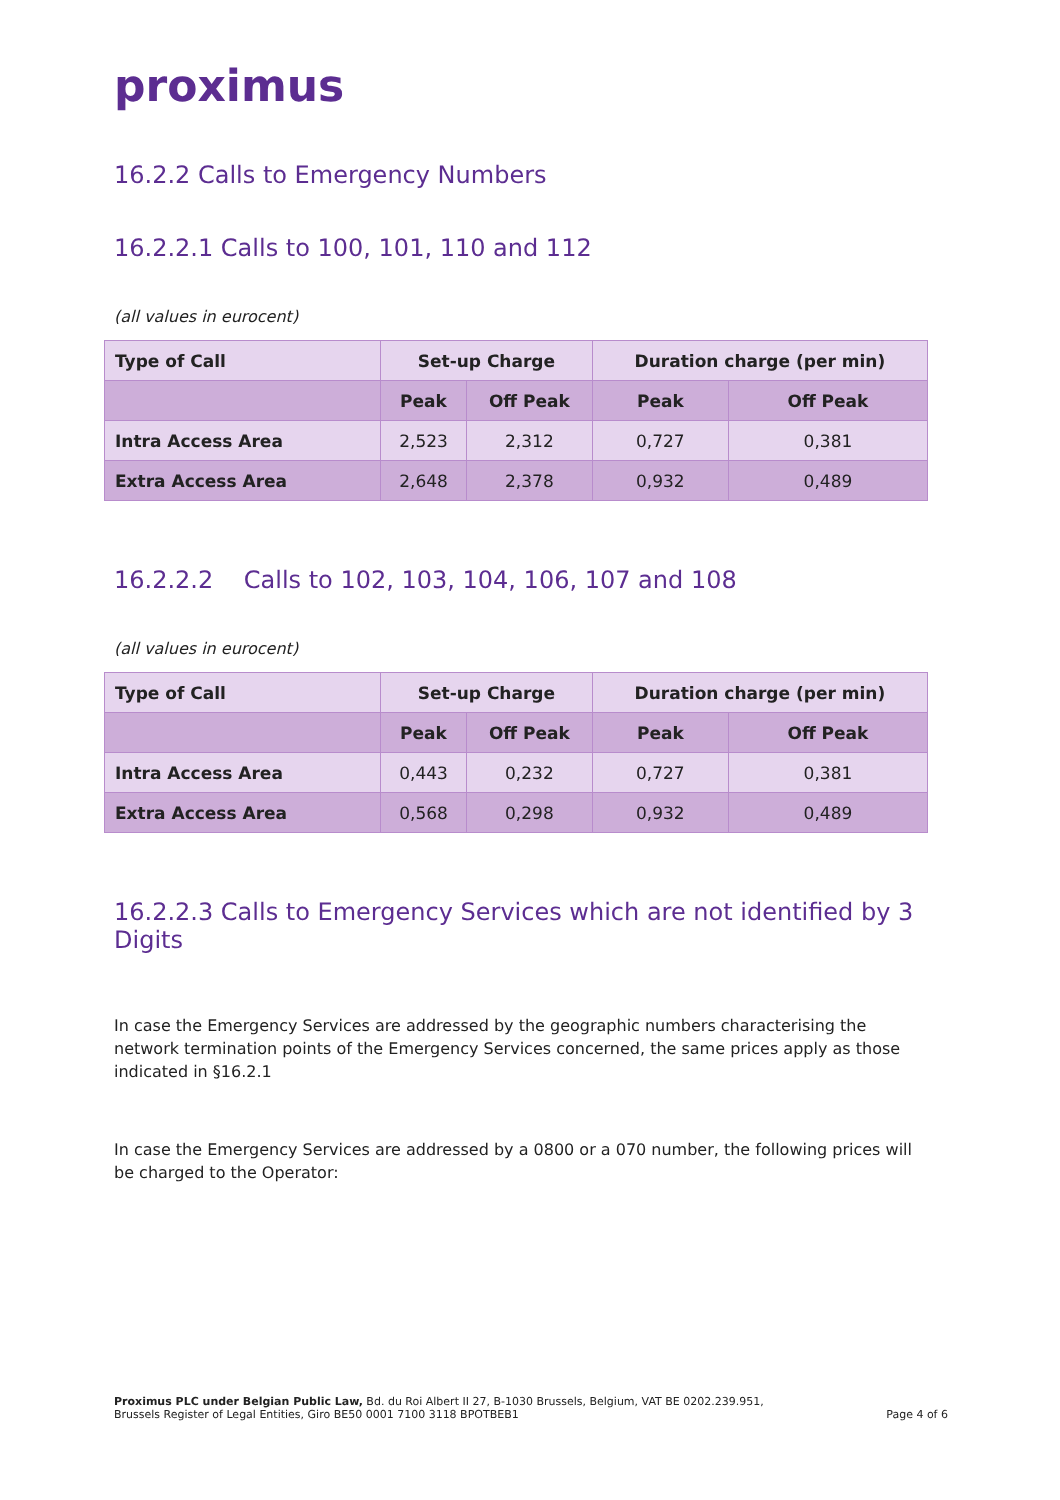proximus
16.2.2 Calls to Emergency Numbers
16.2.2.1 Calls to 100, 101, 110 and 112
(all values in eurocent)
| Type of Call | Set-up Charge | | Duration charge (per min) | |
| --- | --- | --- | --- | --- |
| | Peak | Off Peak | Peak | Off Peak |
| Intra Access Area | 2,523 | 2,312 | 0,727 | 0,381 |
| Extra Access Area | 2,648 | 2,378 | 0,932 | 0,489 |
16.2.2.2 Calls to 102, 103, 104, 106, 107 and 108
(all values in eurocent)
| Type of Call | Set-up Charge | | Duration charge (per min) | |
| --- | --- | --- | --- | --- |
| | Peak | Off Peak | Peak | Off Peak |
| Intra Access Area | 0,443 | 0,232 | 0,727 | 0,381 |
| Extra Access Area | 0,568 | 0,298 | 0,932 | 0,489 |
16.2.2.3 Calls to Emergency Services which are not identified by 3 Digits
In case the Emergency Services are addressed by the geographic numbers characterising the network termination points of the Emergency Services concerned, the same prices apply as those indicated in §16.2.1
In case the Emergency Services are addressed by a 0800 or a 070 number, the following prices will be charged to the Operator:
Proximus PLC under Belgian Public Law, Bd. du Roi Albert II 27, B-1030 Brussels, Belgium, VAT BE 0202.239.951,
Brussels Register of Legal Entities, Giro BE50 0001 7100 3118 BPOTBEB1
Page 4 of 6